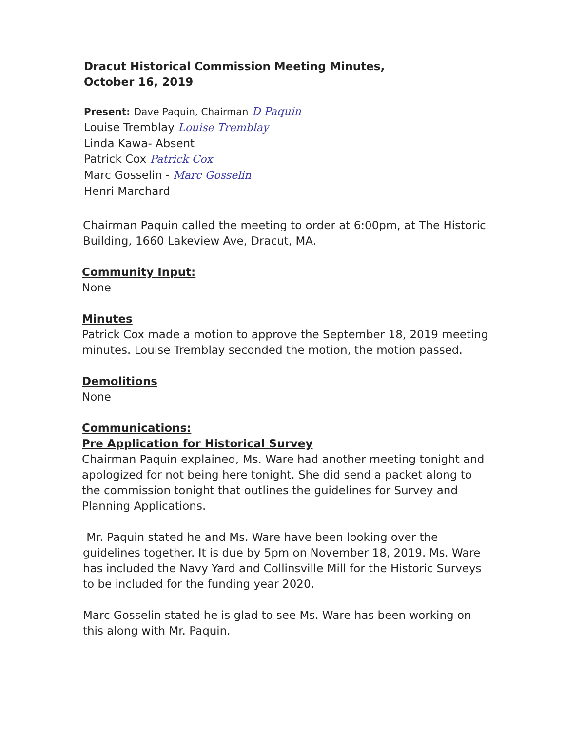Dracut Historical Commission Meeting Minutes,
October 16, 2019
Present: Dave Paquin, Chairman D Paquin
Louise Tremblay Louise Tremblay
Linda Kawa- Absent
Patrick Cox Patrick Cox
Marc Gosselin - Marc Gosselin
Henri Marchard
Chairman Paquin called the meeting to order at 6:00pm, at The Historic Building, 1660 Lakeview Ave, Dracut, MA.
Community Input:
None
Minutes
Patrick Cox made a motion to approve the September 18, 2019 meeting minutes. Louise Tremblay seconded the motion, the motion passed.
Demolitions
None
Communications:
Pre Application for Historical Survey
Chairman Paquin explained, Ms. Ware had another meeting tonight and apologized for not being here tonight. She did send a packet along to the commission tonight that outlines the guidelines for Survey and Planning Applications.
Mr. Paquin stated he and Ms. Ware have been looking over the guidelines together. It is due by 5pm on November 18, 2019. Ms. Ware has included the Navy Yard and Collinsville Mill for the Historic Surveys to be included for the funding year 2020.
Marc Gosselin stated he is glad to see Ms. Ware has been working on this along with Mr. Paquin.